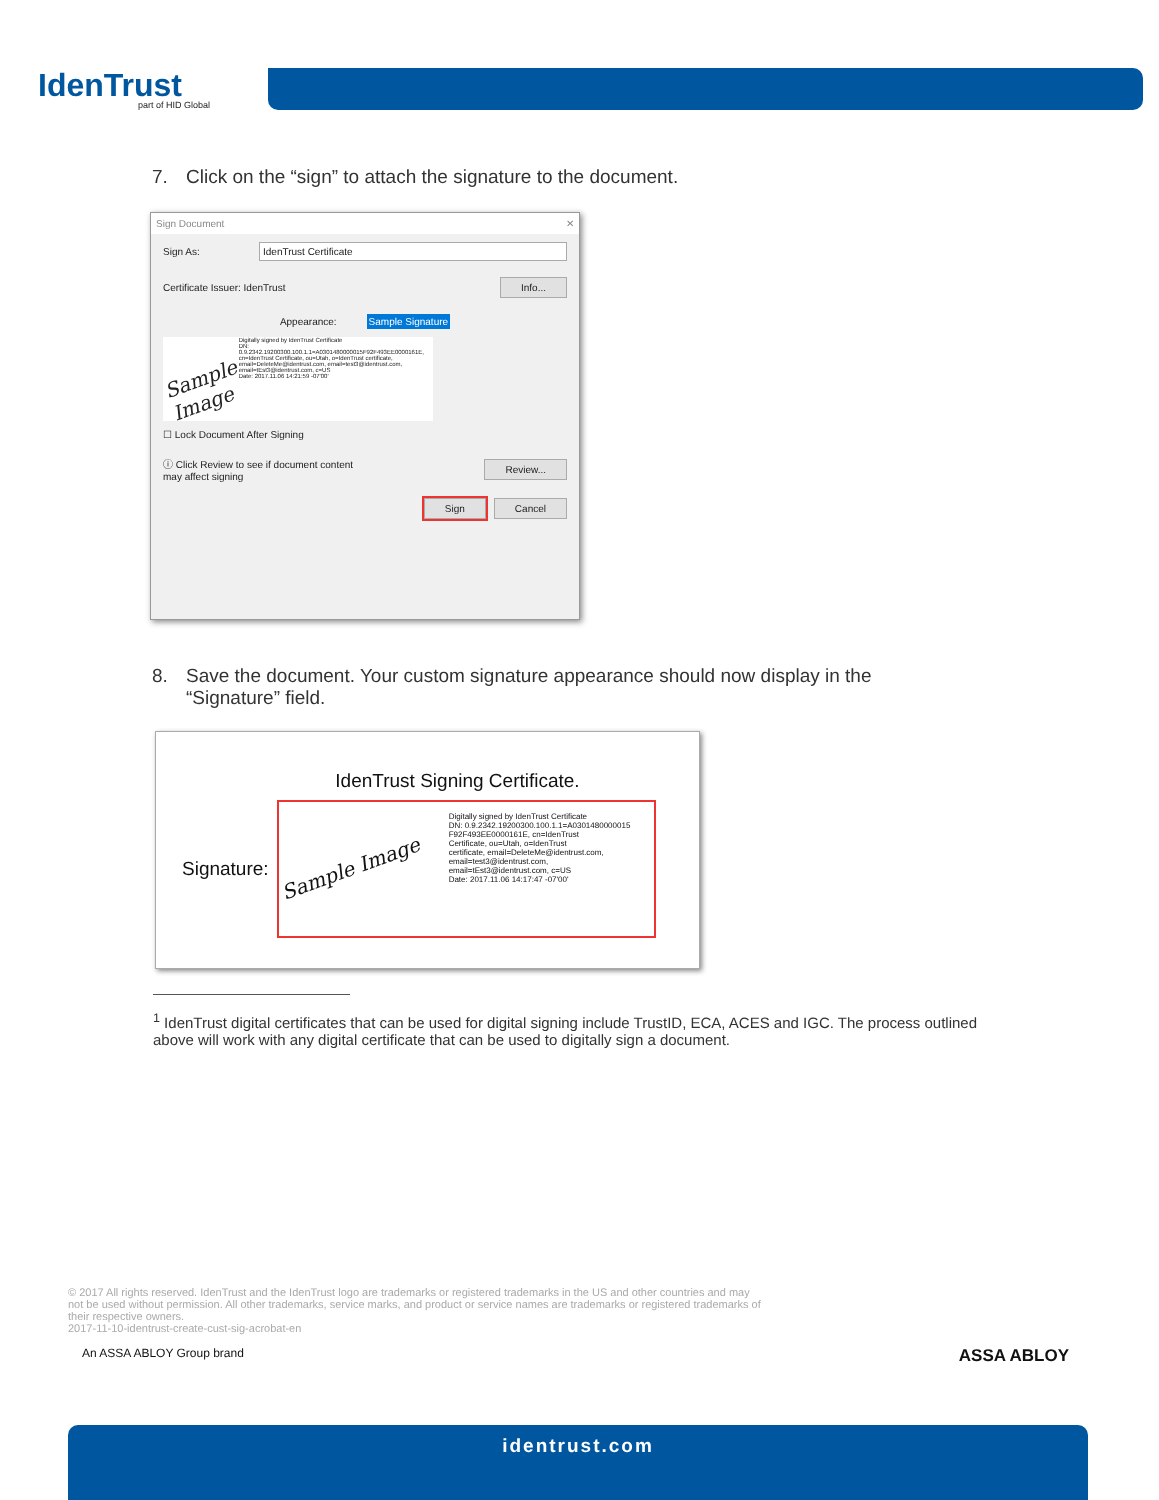IdenTrust
part of HID Global
7. Click on the “sign” to attach the signature to the document.
Sign Document ✕
Sign As: IdenTrust Certificate
Certificate Issuer: IdenTrust Info...
Appearance: Sample Signature
Sample Image
Digitally signed by IdenTrust Certificate
DN: 0.9.2342.19200300.100.1.1=A0301480000015F92F493EE0000161E, cn=IdenTrust Certificate, ou=Utah, o=IdenTrust certificate, email=DeleteMe@identrust.com, email=test3@identrust.com, email=tEst3@identrust.com, c=US
Date: 2017.11.06 14:21:59 -07'00'
☐ Lock Document After Signing
ⓘ Click Review to see if document content
may affect signing Review...
Sign Cancel
8. Save the document. Your custom signature appearance should now display in the
“Signature” field.
IdenTrust Signing Certificate.
Signature:
Sample Image
Digitally signed by IdenTrust Certificate
DN: 0.9.2342.19200300.100.1.1=A0301480000015
F92F493EE0000161E, cn=IdenTrust
Certificate, ou=Utah, o=IdenTrust
certificate, email=DeleteMe@identrust.com,
email=test3@identrust.com,
email=tEst3@identrust.com, c=US
Date: 2017.11.06 14:17:47 -07'00'
<sup>1</sup> IdenTrust digital certificates that can be used for digital signing include TrustID, ECA, ACES and IGC. The process outlined above will work with any digital certificate that can be used to digitally sign a document.
© 2017 All rights reserved. IdenTrust and the IdenTrust logo are trademarks or registered trademarks in the US and other countries and may not be used without permission. All other trademarks, service marks, and product or service names are trademarks or registered trademarks of their respective owners.
2017-11-10-identrust-create-cust-sig-acrobat-en
An ASSA ABLOY Group brand ASSA ABLOY
identrust.com